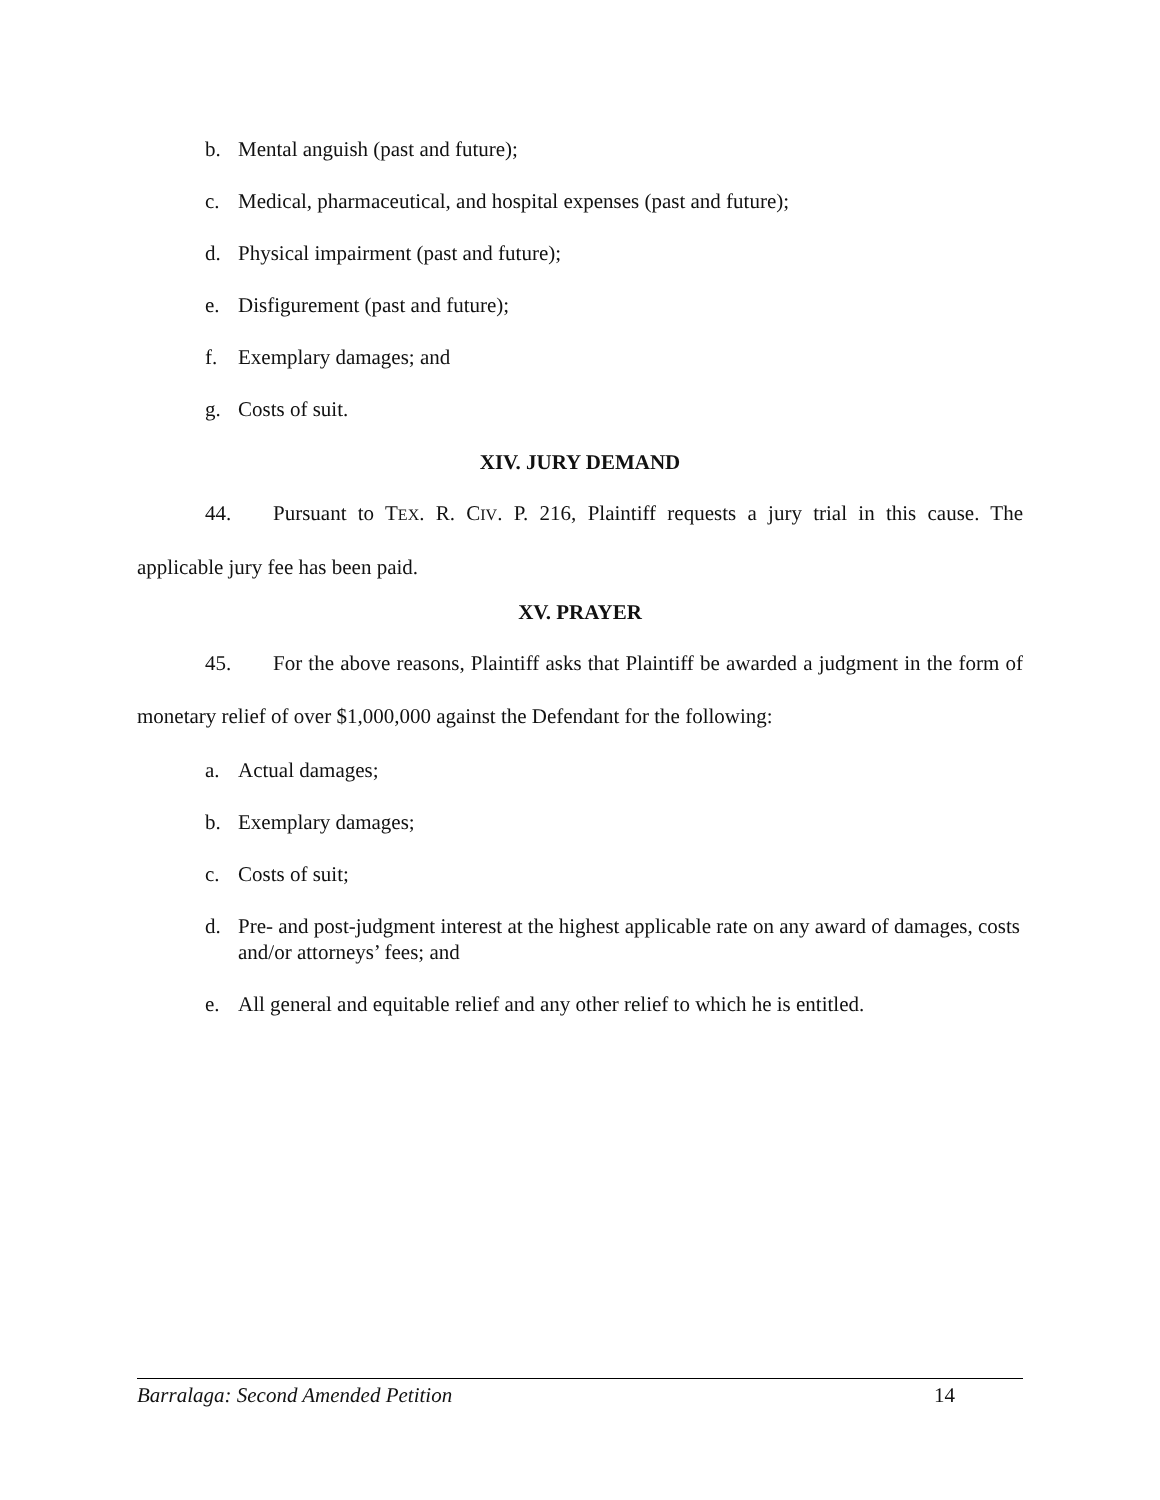b. Mental anguish (past and future);
c. Medical, pharmaceutical, and hospital expenses (past and future);
d. Physical impairment (past and future);
e. Disfigurement (past and future);
f. Exemplary damages; and
g. Costs of suit.
XIV. JURY DEMAND
44. Pursuant to TEX. R. CIV. P. 216, Plaintiff requests a jury trial in this cause. The applicable jury fee has been paid.
XV. PRAYER
45. For the above reasons, Plaintiff asks that Plaintiff be awarded a judgment in the form of monetary relief of over $1,000,000 against the Defendant for the following:
a. Actual damages;
b. Exemplary damages;
c. Costs of suit;
d. Pre- and post-judgment interest at the highest applicable rate on any award of damages, costs and/or attorneys’ fees; and
e. All general and equitable relief and any other relief to which he is entitled.
Barralaga: Second Amended Petition 14